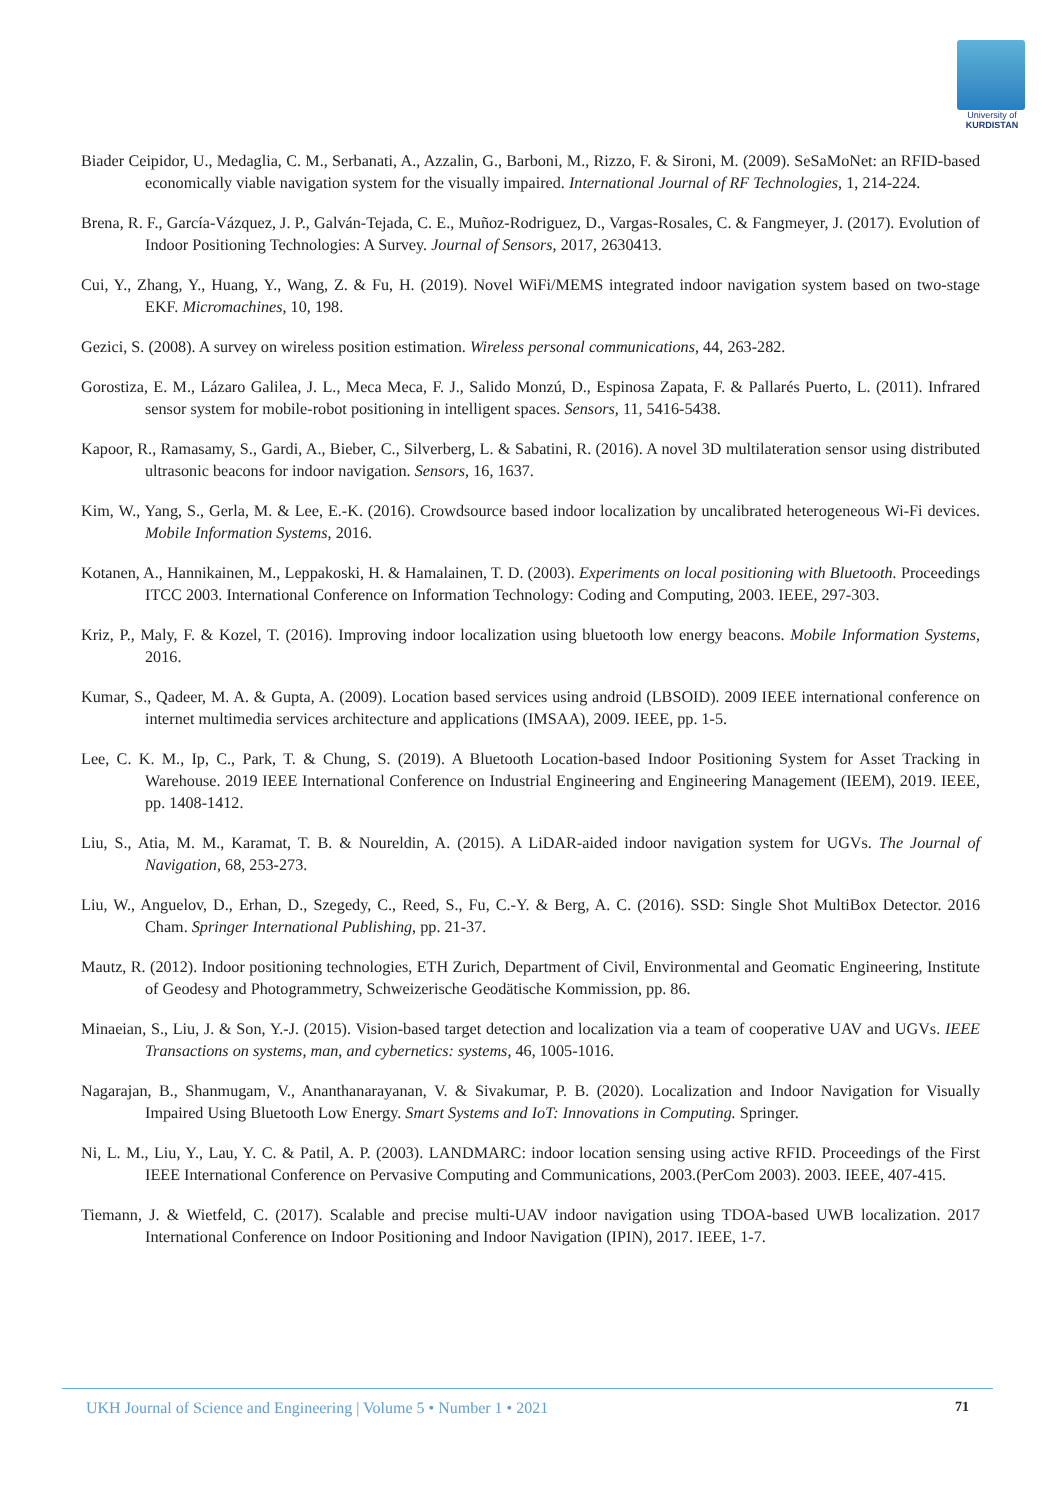University of
KURDISTAN
Biader Ceipidor, U., Medaglia, C. M., Serbanati, A., Azzalin, G., Barboni, M., Rizzo, F. & Sironi, M. (2009). SeSaMoNet: an RFID-based economically viable navigation system for the visually impaired. International Journal of RF Technologies, 1, 214-224.
Brena, R. F., García-Vázquez, J. P., Galván-Tejada, C. E., Muñoz-Rodriguez, D., Vargas-Rosales, C. & Fangmeyer, J. (2017). Evolution of Indoor Positioning Technologies: A Survey. Journal of Sensors, 2017, 2630413.
Cui, Y., Zhang, Y., Huang, Y., Wang, Z. & Fu, H. (2019). Novel WiFi/MEMS integrated indoor navigation system based on two-stage EKF. Micromachines, 10, 198.
Gezici, S. (2008). A survey on wireless position estimation. Wireless personal communications, 44, 263-282.
Gorostiza, E. M., Lázaro Galilea, J. L., Meca Meca, F. J., Salido Monzú, D., Espinosa Zapata, F. & Pallarés Puerto, L. (2011). Infrared sensor system for mobile-robot positioning in intelligent spaces. Sensors, 11, 5416-5438.
Kapoor, R., Ramasamy, S., Gardi, A., Bieber, C., Silverberg, L. & Sabatini, R. (2016). A novel 3D multilateration sensor using distributed ultrasonic beacons for indoor navigation. Sensors, 16, 1637.
Kim, W., Yang, S., Gerla, M. & Lee, E.-K. (2016). Crowdsource based indoor localization by uncalibrated heterogeneous Wi-Fi devices. Mobile Information Systems, 2016.
Kotanen, A., Hannikainen, M., Leppakoski, H. & Hamalainen, T. D. (2003). Experiments on local positioning with Bluetooth. Proceedings ITCC 2003. International Conference on Information Technology: Coding and Computing, 2003. IEEE, 297-303.
Kriz, P., Maly, F. & Kozel, T. (2016). Improving indoor localization using bluetooth low energy beacons. Mobile Information Systems, 2016.
Kumar, S., Qadeer, M. A. & Gupta, A. (2009). Location based services using android (LBSOID). 2009 IEEE international conference on internet multimedia services architecture and applications (IMSAA), 2009. IEEE, pp. 1-5.
Lee, C. K. M., Ip, C., Park, T. & Chung, S. (2019). A Bluetooth Location-based Indoor Positioning System for Asset Tracking in Warehouse. 2019 IEEE International Conference on Industrial Engineering and Engineering Management (IEEM), 2019. IEEE, pp. 1408-1412.
Liu, S., Atia, M. M., Karamat, T. B. & Noureldin, A. (2015). A LiDAR-aided indoor navigation system for UGVs. The Journal of Navigation, 68, 253-273.
Liu, W., Anguelov, D., Erhan, D., Szegedy, C., Reed, S., Fu, C.-Y. & Berg, A. C. (2016). SSD: Single Shot MultiBox Detector. 2016 Cham. Springer International Publishing, pp. 21-37.
Mautz, R. (2012). Indoor positioning technologies, ETH Zurich, Department of Civil, Environmental and Geomatic Engineering, Institute of Geodesy and Photogrammetry, Schweizerische Geodätische Kommission, pp. 86.
Minaeian, S., Liu, J. & Son, Y.-J. (2015). Vision-based target detection and localization via a team of cooperative UAV and UGVs. IEEE Transactions on systems, man, and cybernetics: systems, 46, 1005-1016.
Nagarajan, B., Shanmugam, V., Ananthanarayanan, V. & Sivakumar, P. B. (2020). Localization and Indoor Navigation for Visually Impaired Using Bluetooth Low Energy. Smart Systems and IoT: Innovations in Computing. Springer.
Ni, L. M., Liu, Y., Lau, Y. C. & Patil, A. P. (2003). LANDMARC: indoor location sensing using active RFID. Proceedings of the First IEEE International Conference on Pervasive Computing and Communications, 2003.(PerCom 2003). 2003. IEEE, 407-415.
Tiemann, J. & Wietfeld, C. (2017). Scalable and precise multi-UAV indoor navigation using TDOA-based UWB localization. 2017 International Conference on Indoor Positioning and Indoor Navigation (IPIN), 2017. IEEE, 1-7.
UKH Journal of Science and Engineering | Volume 5 • Number 1 • 2021 71